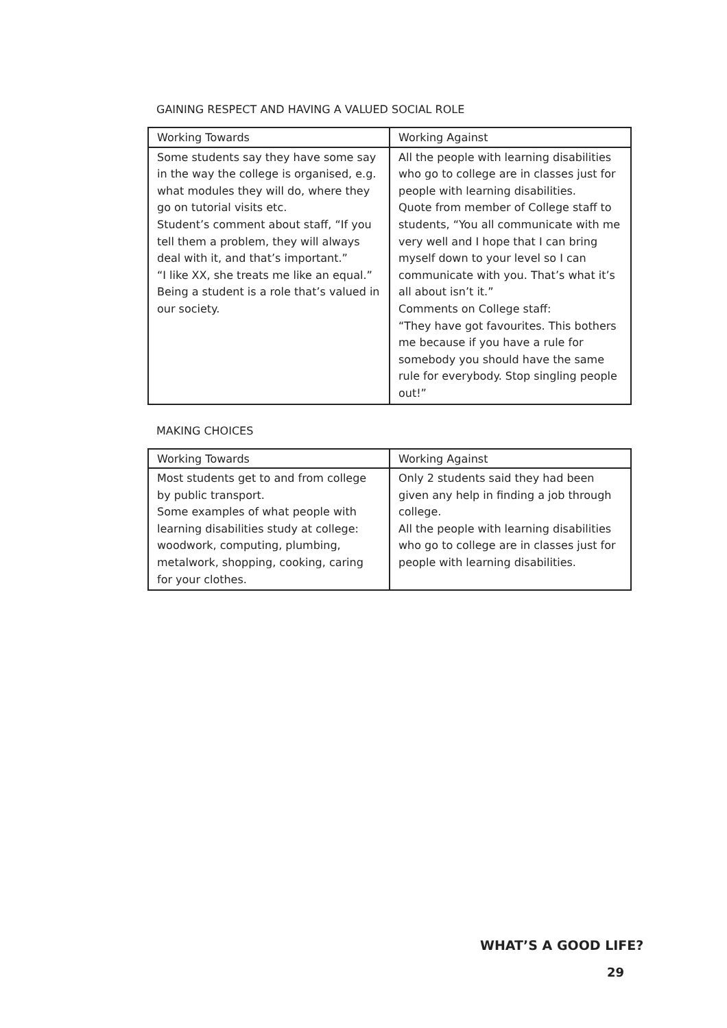GAINING RESPECT AND HAVING A VALUED SOCIAL ROLE
| Working Towards | Working Against |
| Some students say they have some say in the way the college is organised, e.g. what modules they will do, where they go on tutorial visits etc. Student’s comment about staff, “If you tell them a problem, they will always deal with it, and that’s important.” “I like XX, she treats me like an equal.” Being a student is a role that’s valued in our society. | All the people with learning disabilities who go to college are in classes just for people with learning disabilities. Quote from member of College staff to students, “You all communicate with me very well and I hope that I can bring myself down to your level so I can communicate with you. That’s what it’s all about isn’t it.” Comments on College staff: “They have got favourites. This bothers me because if you have a rule for somebody you should have the same rule for everybody. Stop singling people out!” |
MAKING CHOICES
| Working Towards | Working Against |
| Most students get to and from college by public transport. Some examples of what people with learning disabilities study at college: woodwork, computing, plumbing, metalwork, shopping, cooking, caring for your clothes. | Only 2 students said they had been given any help in finding a job through college. All the people with learning disabilities who go to college are in classes just for people with learning disabilities. |
WHAT’S A GOOD LIFE?
29